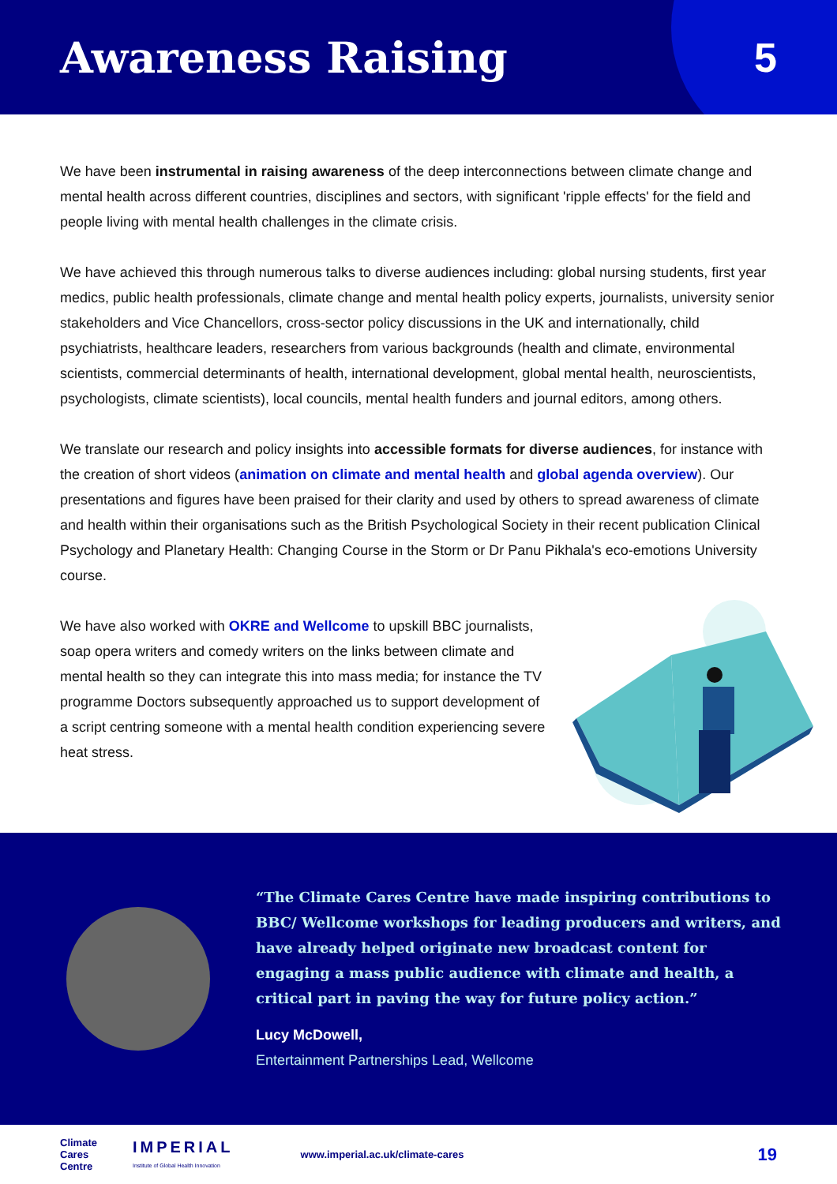Awareness Raising 5
We have been instrumental in raising awareness of the deep interconnections between climate change and mental health across different countries, disciplines and sectors, with significant 'ripple effects' for the field and people living with mental health challenges in the climate crisis.
We have achieved this through numerous talks to diverse audiences including: global nursing students, first year medics, public health professionals, climate change and mental health policy experts, journalists, university senior stakeholders and Vice Chancellors, cross-sector policy discussions in the UK and internationally, child psychiatrists, healthcare leaders, researchers from various backgrounds (health and climate, environmental scientists, commercial determinants of health, international development, global mental health, neuroscientists, psychologists, climate scientists), local councils, mental health funders and journal editors, among others.
We translate our research and policy insights into accessible formats for diverse audiences, for instance with the creation of short videos (animation on climate and mental health and global agenda overview). Our presentations and figures have been praised for their clarity and used by others to spread awareness of climate and health within their organisations such as the British Psychological Society in their recent publication Clinical Psychology and Planetary Health: Changing Course in the Storm or Dr Panu Pikhala's eco-emotions University course.
We have also worked with OKRE and Wellcome to upskill BBC journalists, soap opera writers and comedy writers on the links between climate and mental health so they can integrate this into mass media; for instance the TV programme Doctors subsequently approached us to support development of a script centring someone with a mental health condition experiencing severe heat stress.
“The Climate Cares Centre have made inspiring contributions to BBC/ Wellcome workshops for leading producers and writers, and have already helped originate new broadcast content for engaging a mass public audience with climate and health, a critical part in paving the way for future policy action.”
Lucy McDowell,
Entertainment Partnerships Lead, Wellcome
Climate
Cares
Centre IMPERIAL
Institute of Global Health Innovation www.imperial.ac.uk/climate-cares 19